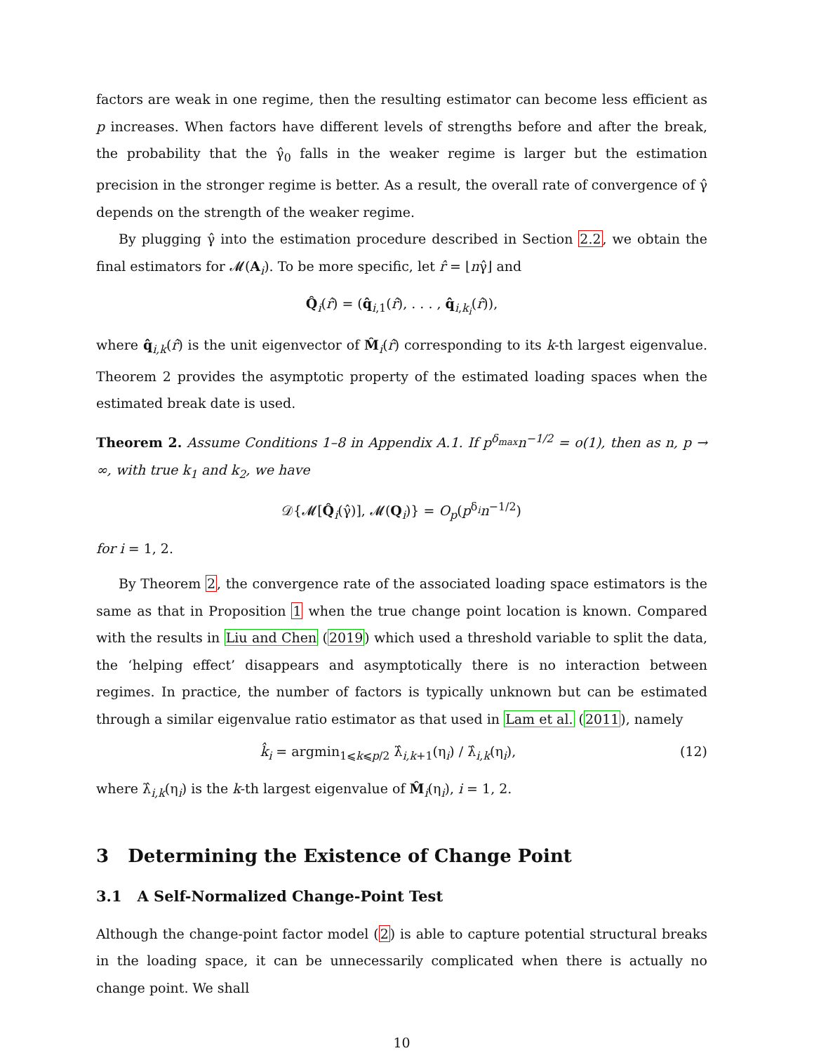factors are weak in one regime, then the resulting estimator can become less efficient as p increases. When factors have different levels of strengths before and after the break, the probability that the γ̂<sub>0</sub> falls in the weaker regime is larger but the estimation precision in the stronger regime is better. As a result, the overall rate of convergence of γ̂ depends on the strength of the weaker regime.
By plugging γ̂ into the estimation procedure described in Section 2.2, we obtain the final estimators for 𝓜(A<sub>i</sub>). To be more specific, let r̂ = ⌊nγ̂⌋ and
Q̂<sub>i</sub>(r̂) = (q̂<sub>i,1</sub>(r̂), . . . , q̂<sub>i,k<sub>i</sub></sub>(r̂)),
where q̂<sub>i,k</sub>(r̂) is the unit eigenvector of M̂<sub>i</sub>(r̂) corresponding to its k-th largest eigenvalue. Theorem 2 provides the asymptotic property of the estimated loading spaces when the estimated break date is used.
Theorem 2. Assume Conditions 1–8 in Appendix A.1. If p<sup>δ<sub>max</sub></sup>n<sup>−1/2</sup> = o(1), then as n, p → ∞, with true k<sub>1</sub> and k<sub>2</sub>, we have
𝒟{𝓜[Q̂<sub>i</sub>(γ̂)], 𝓜(Q<sub>i</sub>)} = O<sub>p</sub>(p<sup>δ<sub>i</sub></sup>n<sup>−1/2</sup>)
for i = 1, 2.
By Theorem 2, the convergence rate of the associated loading space estimators is the same as that in Proposition 1 when the true change point location is known. Compared with the results in Liu and Chen (2019) which used a threshold variable to split the data, the ‘helping effect’ disappears and asymptotically there is no interaction between regimes. In practice, the number of factors is typically unknown but can be estimated through a similar eigenvalue ratio estimator as that used in Lam et al. (2011), namely
k̂<sub>i</sub> = argmin<sub>1⩽k⩽p/2</sub> λ̂<sub>i,k+1</sub>(η<sub>i</sub>) / λ̂<sub>i,k</sub>(η<sub>i</sub>), (12)
where λ̂<sub>i,k</sub>(η<sub>i</sub>) is the k-th largest eigenvalue of M̂<sub>i</sub>(η<sub>i</sub>), i = 1, 2.
3 Determining the Existence of Change Point
3.1 A Self-Normalized Change-Point Test
Although the change-point factor model (2) is able to capture potential structural breaks in the loading space, it can be unnecessarily complicated when there is actually no change point. We shall
10